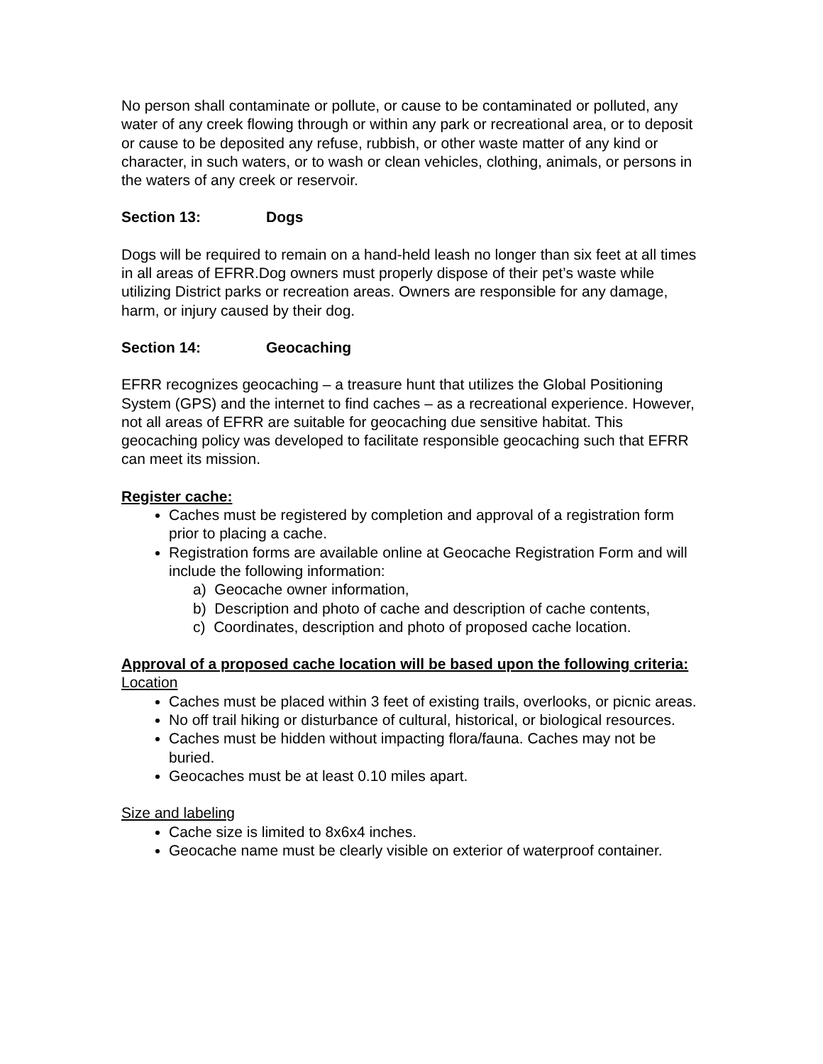No person shall contaminate or pollute, or cause to be contaminated or polluted, any water of any creek flowing through or within any park or recreational area, or to deposit or cause to be deposited any refuse, rubbish, or other waste matter of any kind or character, in such waters, or to wash or clean vehicles, clothing, animals, or persons in the waters of any creek or reservoir.
Section 13: Dogs
Dogs will be required to remain on a hand-held leash no longer than six feet at all times in all areas of EFRR.Dog owners must properly dispose of their pet’s waste while utilizing District parks or recreation areas. Owners are responsible for any damage, harm, or injury caused by their dog.
Section 14: Geocaching
EFRR recognizes geocaching – a treasure hunt that utilizes the Global Positioning System (GPS) and the internet to find caches – as a recreational experience. However, not all areas of EFRR are suitable for geocaching due sensitive habitat. This geocaching policy was developed to facilitate responsible geocaching such that EFRR can meet its mission.
Register cache:
Caches must be registered by completion and approval of a registration form prior to placing a cache.
Registration forms are available online at Geocache Registration Form and will include the following information:
a) Geocache owner information,
b) Description and photo of cache and description of cache contents,
c) Coordinates, description and photo of proposed cache location.
Approval of a proposed cache location will be based upon the following criteria:
Location
Caches must be placed within 3 feet of existing trails, overlooks, or picnic areas.
No off trail hiking or disturbance of cultural, historical, or biological resources.
Caches must be hidden without impacting flora/fauna. Caches may not be buried.
Geocaches must be at least 0.10 miles apart.
Size and labeling
Cache size is limited to 8x6x4 inches.
Geocache name must be clearly visible on exterior of waterproof container.